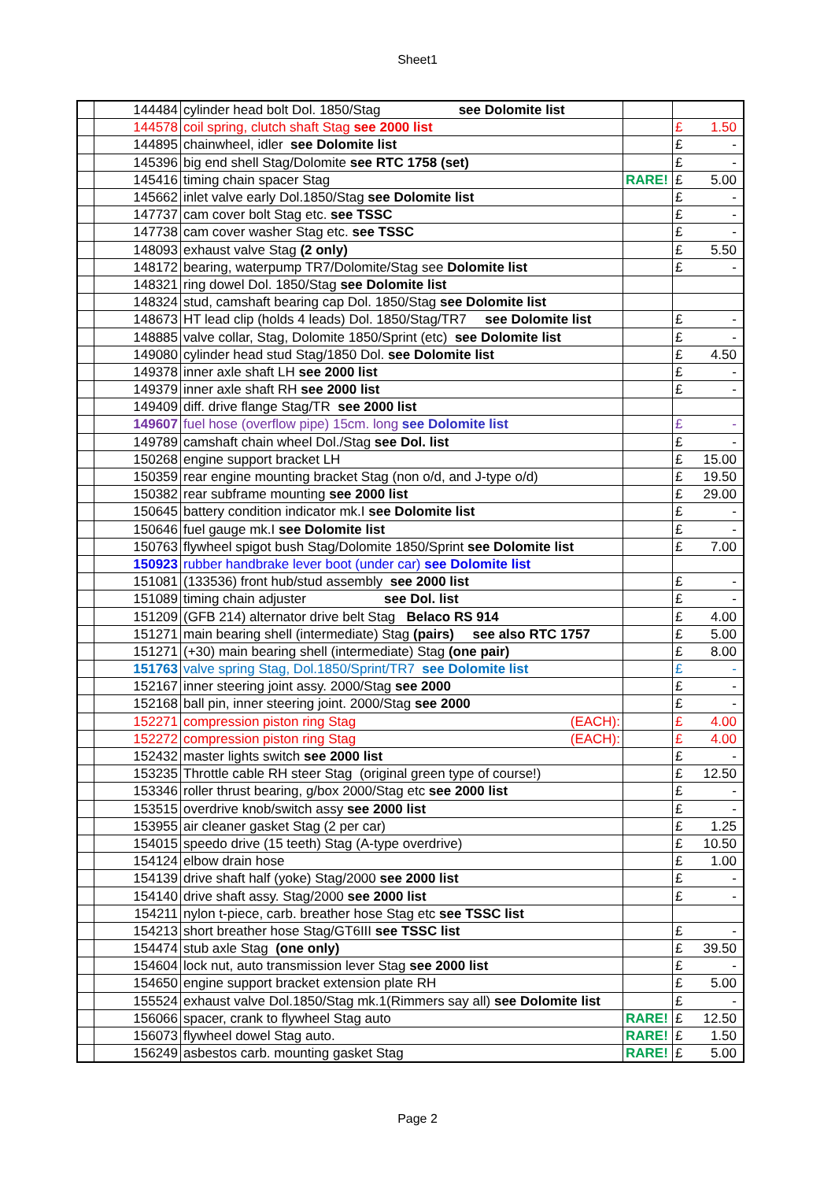Sheet1
| | 144484 | cylinder head bolt Dol. 1850/Stag see Dolomite list | | | |
| | 144578 | coil spring, clutch shaft Stag see 2000 list | | £ | 1.50 |
| | 144895 | chainwheel, idler see Dolomite list | | £ | - |
| | 145396 | big end shell Stag/Dolomite see RTC 1758 (set) | | £ | - |
| | 145416 | timing chain spacer Stag | RARE! | £ | 5.00 |
| | 145662 | inlet valve early Dol.1850/Stag see Dolomite list | | £ | - |
| | 147737 | cam cover bolt Stag etc. see TSSC | | £ | - |
| | 147738 | cam cover washer Stag etc. see TSSC | | £ | - |
| | 148093 | exhaust valve Stag (2 only) | | £ | 5.50 |
| | 148172 | bearing, waterpump TR7/Dolomite/Stag see Dolomite list | | £ | - |
| | 148321 | ring dowel Dol. 1850/Stag see Dolomite list | | | |
| | 148324 | stud, camshaft bearing cap Dol. 1850/Stag see Dolomite list | | | |
| | 148673 | HT lead clip (holds 4 leads) Dol. 1850/Stag/TR7 see Dolomite list | | £ | - |
| | 148885 | valve collar, Stag, Dolomite 1850/Sprint (etc) see Dolomite list | | £ | - |
| | 149080 | cylinder head stud Stag/1850 Dol. see Dolomite list | | £ | 4.50 |
| | 149378 | inner axle shaft LH see 2000 list | | £ | - |
| | 149379 | inner axle shaft RH see 2000 list | | £ | - |
| | 149409 | diff. drive flange Stag/TR see 2000 list | | | |
| | 149607 | fuel hose (overflow pipe) 15cm. long see Dolomite list | | £ | - |
| | 149789 | camshaft chain wheel Dol./Stag see Dol. list | | £ | - |
| | 150268 | engine support bracket LH | | £ | 15.00 |
| | 150359 | rear engine mounting bracket Stag (non o/d, and J-type o/d) | | £ | 19.50 |
| | 150382 | rear subframe mounting see 2000 list | | £ | 29.00 |
| | 150645 | battery condition indicator mk.I see Dolomite list | | £ | - |
| | 150646 | fuel gauge mk.I see Dolomite list | | £ | - |
| | 150763 | flywheel spigot bush Stag/Dolomite 1850/Sprint see Dolomite list | | £ | 7.00 |
| | 150923 | rubber handbrake lever boot (under car) see Dolomite list | | | |
| | 151081 | (133536) front hub/stud assembly see 2000 list | | £ | - |
| | 151089 | timing chain adjuster see Dol. list | | £ | - |
| | 151209 | (GFB 214) alternator drive belt Stag Belaco RS 914 | | £ | 4.00 |
| | 151271 | main bearing shell (intermediate) Stag (pairs) see also RTC 1757 | | £ | 5.00 |
| | 151271 | (+30) main bearing shell (intermediate) Stag (one pair) | | £ | 8.00 |
| | 151763 | valve spring Stag, Dol.1850/Sprint/TR7 see Dolomite list | | £ | - |
| | 152167 | inner steering joint assy. 2000/Stag see 2000 | | £ | - |
| | 152168 | ball pin, inner steering joint. 2000/Stag see 2000 | | £ | - |
| | 152271 | compression piston ring Stag (EACH): | | £ | 4.00 |
| | 152272 | compression piston ring Stag (EACH): | | £ | 4.00 |
| | 152432 | master lights switch see 2000 list | | £ | - |
| | 153235 | Throttle cable RH steer Stag (original green type of course!) | | £ | 12.50 |
| | 153346 | roller thrust bearing, g/box 2000/Stag etc see 2000 list | | £ | - |
| | 153515 | overdrive knob/switch assy see 2000 list | | £ | - |
| | 153955 | air cleaner gasket Stag (2 per car) | | £ | 1.25 |
| | 154015 | speedo drive (15 teeth) Stag (A-type overdrive) | | £ | 10.50 |
| | 154124 | elbow drain hose | | £ | 1.00 |
| | 154139 | drive shaft half (yoke) Stag/2000 see 2000 list | | £ | - |
| | 154140 | drive shaft assy. Stag/2000 see 2000 list | | £ | - |
| | 154211 | nylon t-piece, carb. breather hose Stag etc see TSSC list | | | |
| | 154213 | short breather hose Stag/GT6III see TSSC list | | £ | - |
| | 154474 | stub axle Stag (one only) | | £ | 39.50 |
| | 154604 | lock nut, auto transmission lever Stag see 2000 list | | £ | - |
| | 154650 | engine support bracket extension plate RH | | £ | 5.00 |
| | 155524 | exhaust valve Dol.1850/Stag mk.1(Rimmers say all) see Dolomite list | | £ | - |
| | 156066 | spacer, crank to flywheel Stag auto | RARE! | £ | 12.50 |
| | 156073 | flywheel dowel Stag auto. | RARE! | £ | 1.50 |
| | 156249 | asbestos carb. mounting gasket Stag | RARE! | £ | 5.00 |
Page 2